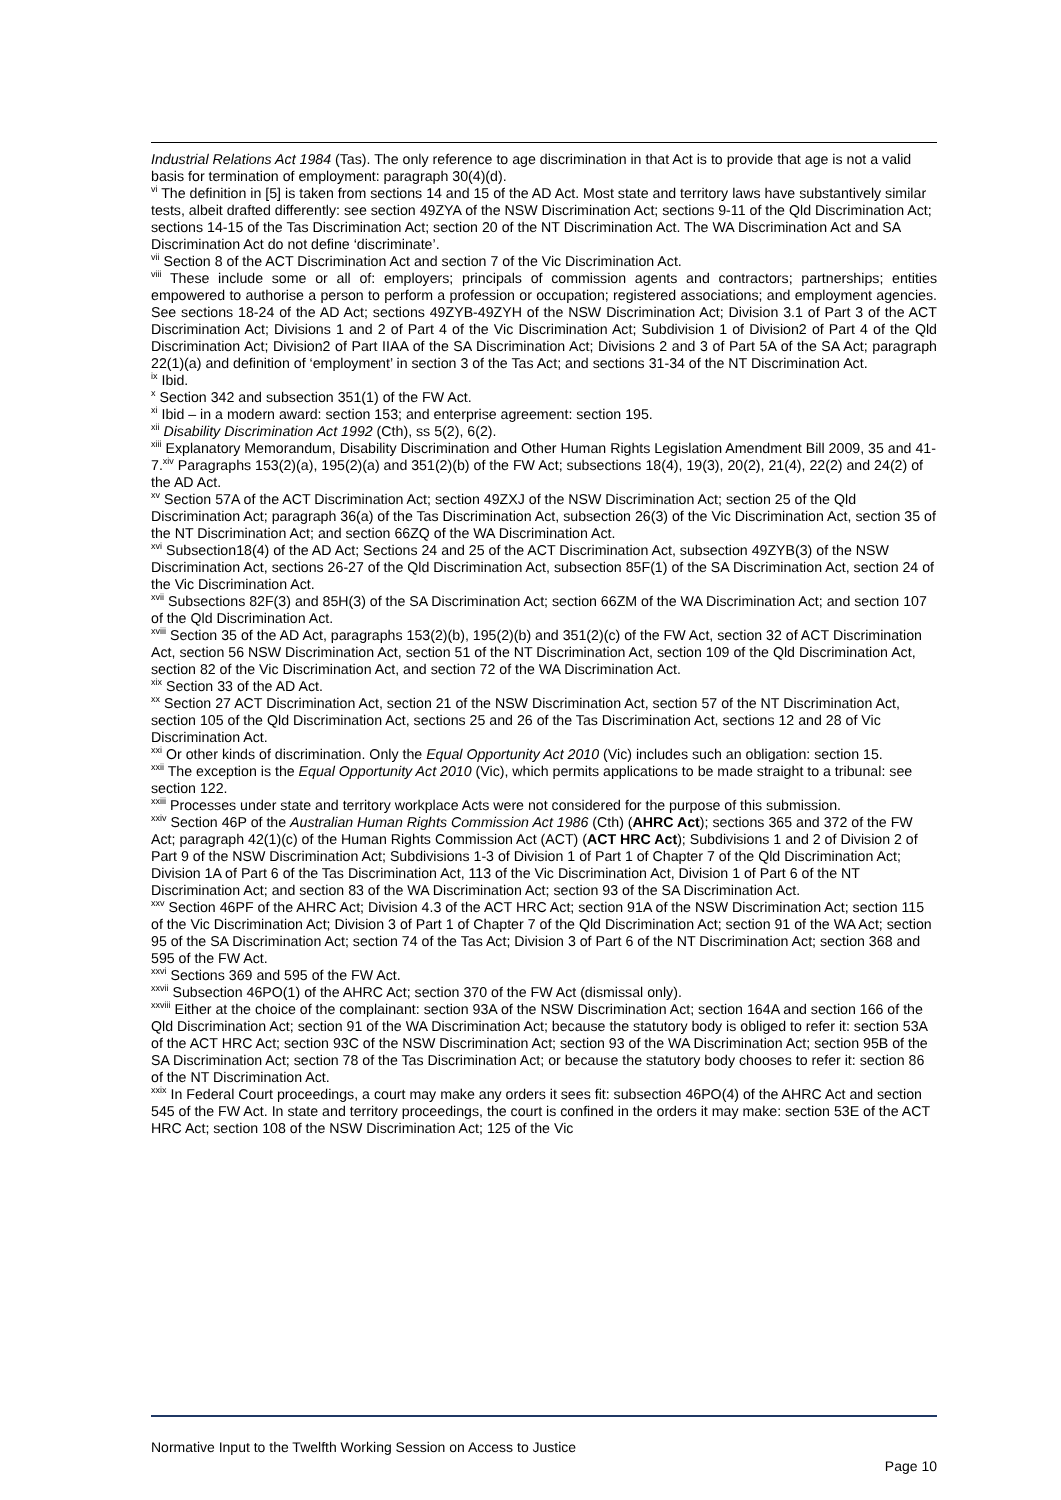Industrial Relations Act 1984 (Tas). The only reference to age discrimination in that Act is to provide that age is not a valid basis for termination of employment: paragraph 30(4)(d).
<sup>vi</sup> The definition in [5] is taken from sections 14 and 15 of the AD Act. Most state and territory laws have substantively similar tests, albeit drafted differently: see section 49ZYA of the NSW Discrimination Act; sections 9-11 of the Qld Discrimination Act; sections 14-15 of the Tas Discrimination Act; section 20 of the NT Discrimination Act. The WA Discrimination Act and SA Discrimination Act do not define ‘discriminate’.
<sup>vii</sup> Section 8 of the ACT Discrimination Act and section 7 of the Vic Discrimination Act.
<sup>viii</sup> These include some or all of: employers; principals of commission agents and contractors; partnerships; entities empowered to authorise a person to perform a profession or occupation; registered associations; and employment agencies. See sections 18-24 of the AD Act; sections 49ZYB-49ZYH of the NSW Discrimination Act; Division 3.1 of Part 3 of the ACT Discrimination Act; Divisions 1 and 2 of Part 4 of the Vic Discrimination Act; Subdivision 1 of Division2 of Part 4 of the Qld Discrimination Act; Division2 of Part IIAA of the SA Discrimination Act; Divisions 2 and 3 of Part 5A of the SA Act; paragraph 22(1)(a) and definition of ‘employment’ in section 3 of the Tas Act; and sections 31-34 of the NT Discrimination Act.
<sup>ix</sup> Ibid.
<sup>x</sup> Section 342 and subsection 351(1) of the FW Act.
<sup>xi</sup> Ibid – in a modern award: section 153; and enterprise agreement: section 195.
<sup>xii</sup> Disability Discrimination Act 1992 (Cth), ss 5(2), 6(2).
<sup>xiii</sup> Explanatory Memorandum, Disability Discrimination and Other Human Rights Legislation Amendment Bill 2009, 35 and 41-7.<sup>xiv</sup> Paragraphs 153(2)(a), 195(2)(a) and 351(2)(b) of the FW Act; subsections 18(4), 19(3), 20(2), 21(4), 22(2) and 24(2) of the AD Act.
<sup>xv</sup> Section 57A of the ACT Discrimination Act; section 49ZXJ of the NSW Discrimination Act; section 25 of the Qld Discrimination Act; paragraph 36(a) of the Tas Discrimination Act, subsection 26(3) of the Vic Discrimination Act, section 35 of the NT Discrimination Act; and section 66ZQ of the WA Discrimination Act.
<sup>xvi</sup> Subsection18(4) of the AD Act; Sections 24 and 25 of the ACT Discrimination Act, subsection 49ZYB(3) of the NSW Discrimination Act, sections 26-27 of the Qld Discrimination Act, subsection 85F(1) of the SA Discrimination Act, section 24 of the Vic Discrimination Act.
<sup>xvii</sup> Subsections 82F(3) and 85H(3) of the SA Discrimination Act; section 66ZM of the WA Discrimination Act; and section 107 of the Qld Discrimination Act.
<sup>xviii</sup> Section 35 of the AD Act, paragraphs 153(2)(b), 195(2)(b) and 351(2)(c) of the FW Act, section 32 of ACT Discrimination Act, section 56 NSW Discrimination Act, section 51 of the NT Discrimination Act, section 109 of the Qld Discrimination Act, section 82 of the Vic Discrimination Act, and section 72 of the WA Discrimination Act.
<sup>xix</sup> Section 33 of the AD Act.
<sup>xx</sup> Section 27 ACT Discrimination Act, section 21 of the NSW Discrimination Act, section 57 of the NT Discrimination Act, section 105 of the Qld Discrimination Act, sections 25 and 26 of the Tas Discrimination Act, sections 12 and 28 of Vic Discrimination Act.
<sup>xxi</sup> Or other kinds of discrimination. Only the Equal Opportunity Act 2010 (Vic) includes such an obligation: section 15.
<sup>xxii</sup> The exception is the Equal Opportunity Act 2010 (Vic), which permits applications to be made straight to a tribunal: see section 122.
<sup>xxiii</sup> Processes under state and territory workplace Acts were not considered for the purpose of this submission.
<sup>xxiv</sup> Section 46P of the Australian Human Rights Commission Act 1986 (Cth) (AHRC Act); sections 365 and 372 of the FW Act; paragraph 42(1)(c) of the Human Rights Commission Act (ACT) (ACT HRC Act); Subdivisions 1 and 2 of Division 2 of Part 9 of the NSW Discrimination Act; Subdivisions 1-3 of Division 1 of Part 1 of Chapter 7 of the Qld Discrimination Act; Division 1A of Part 6 of the Tas Discrimination Act, 113 of the Vic Discrimination Act, Division 1 of Part 6 of the NT Discrimination Act; and section 83 of the WA Discrimination Act; section 93 of the SA Discrimination Act.
<sup>xxv</sup> Section 46PF of the AHRC Act; Division 4.3 of the ACT HRC Act; section 91A of the NSW Discrimination Act; section 115 of the Vic Discrimination Act; Division 3 of Part 1 of Chapter 7 of the Qld Discrimination Act; section 91 of the WA Act; section 95 of the SA Discrimination Act; section 74 of the Tas Act; Division 3 of Part 6 of the NT Discrimination Act; section 368 and 595 of the FW Act.
<sup>xxvi</sup> Sections 369 and 595 of the FW Act.
<sup>xxvii</sup> Subsection 46PO(1) of the AHRC Act; section 370 of the FW Act (dismissal only).
<sup>xxviii</sup> Either at the choice of the complainant: section 93A of the NSW Discrimination Act; section 164A and section 166 of the Qld Discrimination Act; section 91 of the WA Discrimination Act; because the statutory body is obliged to refer it: section 53A of the ACT HRC Act; section 93C of the NSW Discrimination Act; section 93 of the WA Discrimination Act; section 95B of the SA Discrimination Act; section 78 of the Tas Discrimination Act; or because the statutory body chooses to refer it: section 86 of the NT Discrimination Act.
<sup>xxix</sup> In Federal Court proceedings, a court may make any orders it sees fit: subsection 46PO(4) of the AHRC Act and section 545 of the FW Act. In state and territory proceedings, the court is confined in the orders it may make: section 53E of the ACT HRC Act; section 108 of the NSW Discrimination Act; 125 of the Vic
Normative Input to the Twelfth Working Session on Access to Justice
Page 10